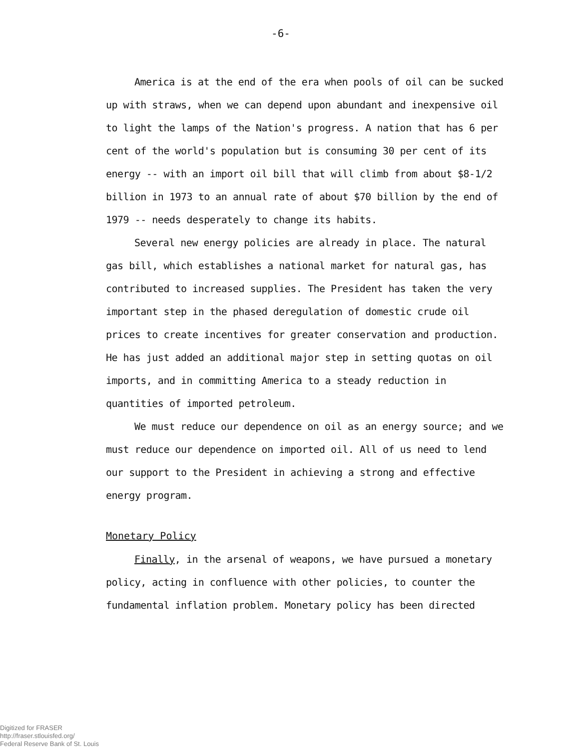-6-
America is at the end of the era when pools of oil can be sucked up with straws, when we can depend upon abundant and inexpensive oil to light the lamps of the Nation's progress. A nation that has 6 per cent of the world's population but is consuming 30 per cent of its energy -- with an import oil bill that will climb from about $8-1/2 billion in 1973 to an annual rate of about $70 billion by the end of 1979 -- needs desperately to change its habits.
Several new energy policies are already in place. The natural gas bill, which establishes a national market for natural gas, has contributed to increased supplies. The President has taken the very important step in the phased deregulation of domestic crude oil prices to create incentives for greater conservation and production. He has just added an additional major step in setting quotas on oil imports, and in committing America to a steady reduction in quantities of imported petroleum.
We must reduce our dependence on oil as an energy source; and we must reduce our dependence on imported oil. All of us need to lend our support to the President in achieving a strong and effective energy program.
Monetary Policy
Finally, in the arsenal of weapons, we have pursued a monetary policy, acting in confluence with other policies, to counter the fundamental inflation problem. Monetary policy has been directed
Digitized for FRASER
http://fraser.stlouisfed.org/
Federal Reserve Bank of St. Louis